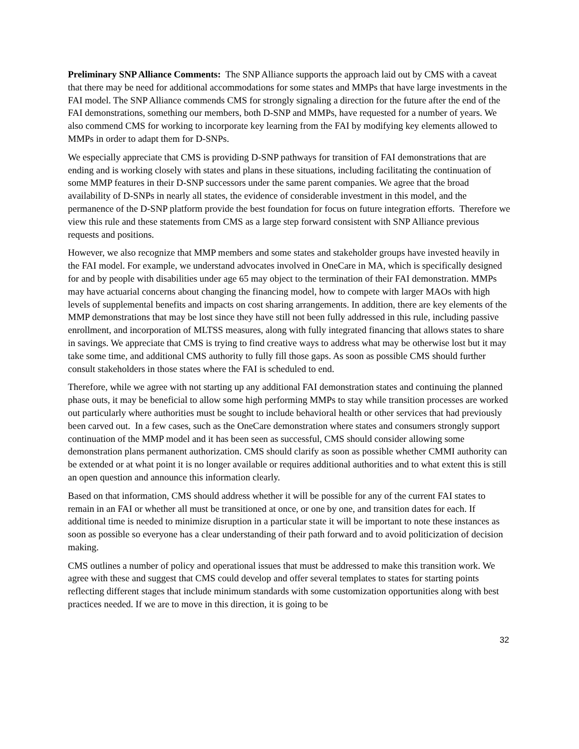Preliminary SNP Alliance Comments: The SNP Alliance supports the approach laid out by CMS with a caveat that there may be need for additional accommodations for some states and MMPs that have large investments in the FAI model. The SNP Alliance commends CMS for strongly signaling a direction for the future after the end of the FAI demonstrations, something our members, both D-SNP and MMPs, have requested for a number of years. We also commend CMS for working to incorporate key learning from the FAI by modifying key elements allowed to MMPs in order to adapt them for D-SNPs.
We especially appreciate that CMS is providing D-SNP pathways for transition of FAI demonstrations that are ending and is working closely with states and plans in these situations, including facilitating the continuation of some MMP features in their D-SNP successors under the same parent companies. We agree that the broad availability of D-SNPs in nearly all states, the evidence of considerable investment in this model, and the permanence of the D-SNP platform provide the best foundation for focus on future integration efforts. Therefore we view this rule and these statements from CMS as a large step forward consistent with SNP Alliance previous requests and positions.
However, we also recognize that MMP members and some states and stakeholder groups have invested heavily in the FAI model. For example, we understand advocates involved in OneCare in MA, which is specifically designed for and by people with disabilities under age 65 may object to the termination of their FAI demonstration. MMPs may have actuarial concerns about changing the financing model, how to compete with larger MAOs with high levels of supplemental benefits and impacts on cost sharing arrangements. In addition, there are key elements of the MMP demonstrations that may be lost since they have still not been fully addressed in this rule, including passive enrollment, and incorporation of MLTSS measures, along with fully integrated financing that allows states to share in savings. We appreciate that CMS is trying to find creative ways to address what may be otherwise lost but it may take some time, and additional CMS authority to fully fill those gaps. As soon as possible CMS should further consult stakeholders in those states where the FAI is scheduled to end.
Therefore, while we agree with not starting up any additional FAI demonstration states and continuing the planned phase outs, it may be beneficial to allow some high performing MMPs to stay while transition processes are worked out particularly where authorities must be sought to include behavioral health or other services that had previously been carved out. In a few cases, such as the OneCare demonstration where states and consumers strongly support continuation of the MMP model and it has been seen as successful, CMS should consider allowing some demonstration plans permanent authorization. CMS should clarify as soon as possible whether CMMI authority can be extended or at what point it is no longer available or requires additional authorities and to what extent this is still an open question and announce this information clearly.
Based on that information, CMS should address whether it will be possible for any of the current FAI states to remain in an FAI or whether all must be transitioned at once, or one by one, and transition dates for each. If additional time is needed to minimize disruption in a particular state it will be important to note these instances as soon as possible so everyone has a clear understanding of their path forward and to avoid politicization of decision making.
CMS outlines a number of policy and operational issues that must be addressed to make this transition work. We agree with these and suggest that CMS could develop and offer several templates to states for starting points reflecting different stages that include minimum standards with some customization opportunities along with best practices needed. If we are to move in this direction, it is going to be
32